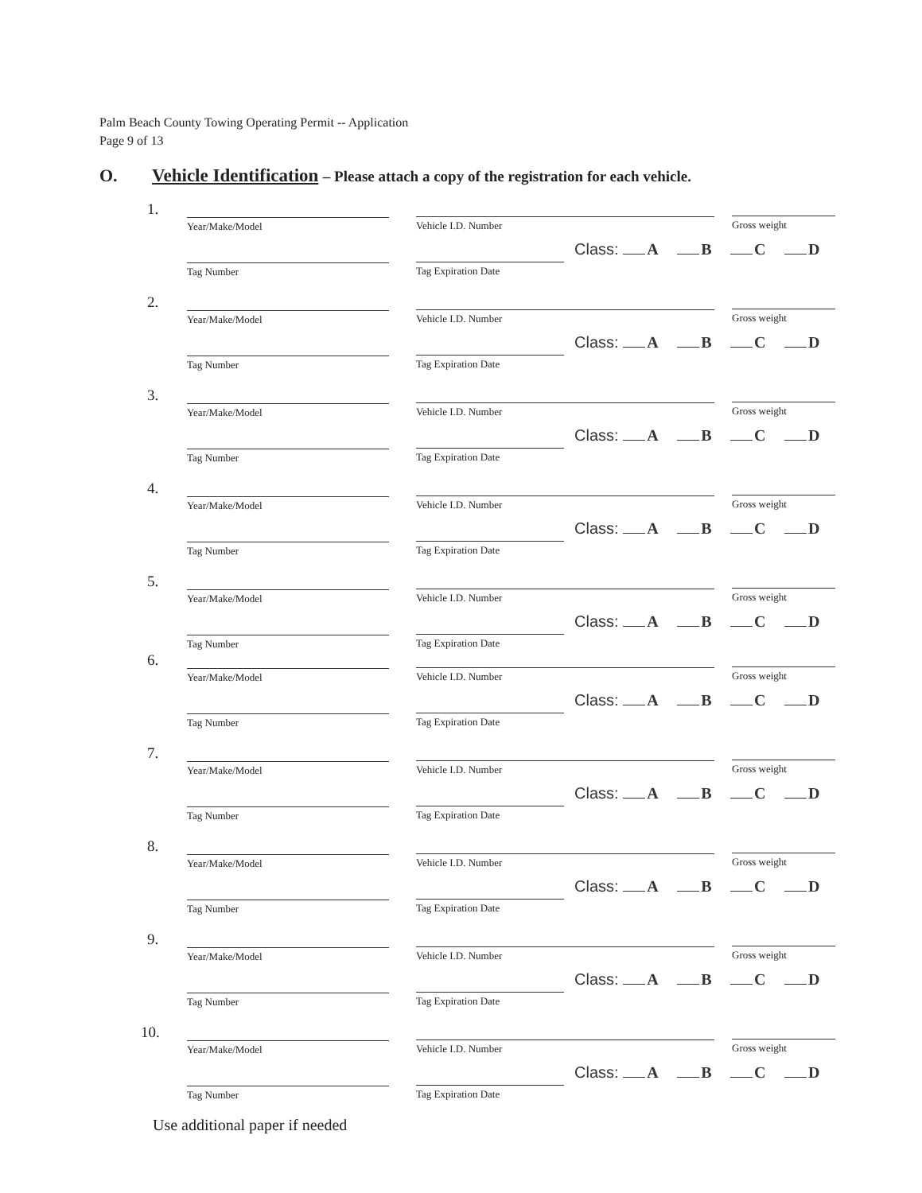Palm Beach County Towing Operating Permit -- Application
Page 9 of 13
O. Vehicle Identification – Please attach a copy of the registration for each vehicle.
1.
Year/Make/Model Vehicle I.D. Number Gross weight
Class: A B C D
Tag Number Tag Expiration Date
2.
Year/Make/Model Vehicle I.D. Number Gross weight
Class: A B C D
Tag Number Tag Expiration Date
3.
Year/Make/Model Vehicle I.D. Number Gross weight
Class: A B C D
Tag Number Tag Expiration Date
4.
Year/Make/Model Vehicle I.D. Number Gross weight
Class: A B C D
Tag Number Tag Expiration Date
5.
Year/Make/Model Vehicle I.D. Number Gross weight
Class: A B C D
Tag Number Tag Expiration Date
6.
Year/Make/Model Vehicle I.D. Number Gross weight
Class: A B C D
Tag Number Tag Expiration Date
7.
Year/Make/Model Vehicle I.D. Number Gross weight
Class: A B C D
Tag Number Tag Expiration Date
8.
Year/Make/Model Vehicle I.D. Number Gross weight
Class: A B C D
Tag Number Tag Expiration Date
9.
Year/Make/Model Vehicle I.D. Number Gross weight
Class: A B C D
Tag Number Tag Expiration Date
10.
Year/Make/Model Vehicle I.D. Number Gross weight
Class: A B C D
Tag Number Tag Expiration Date
Use additional paper if needed